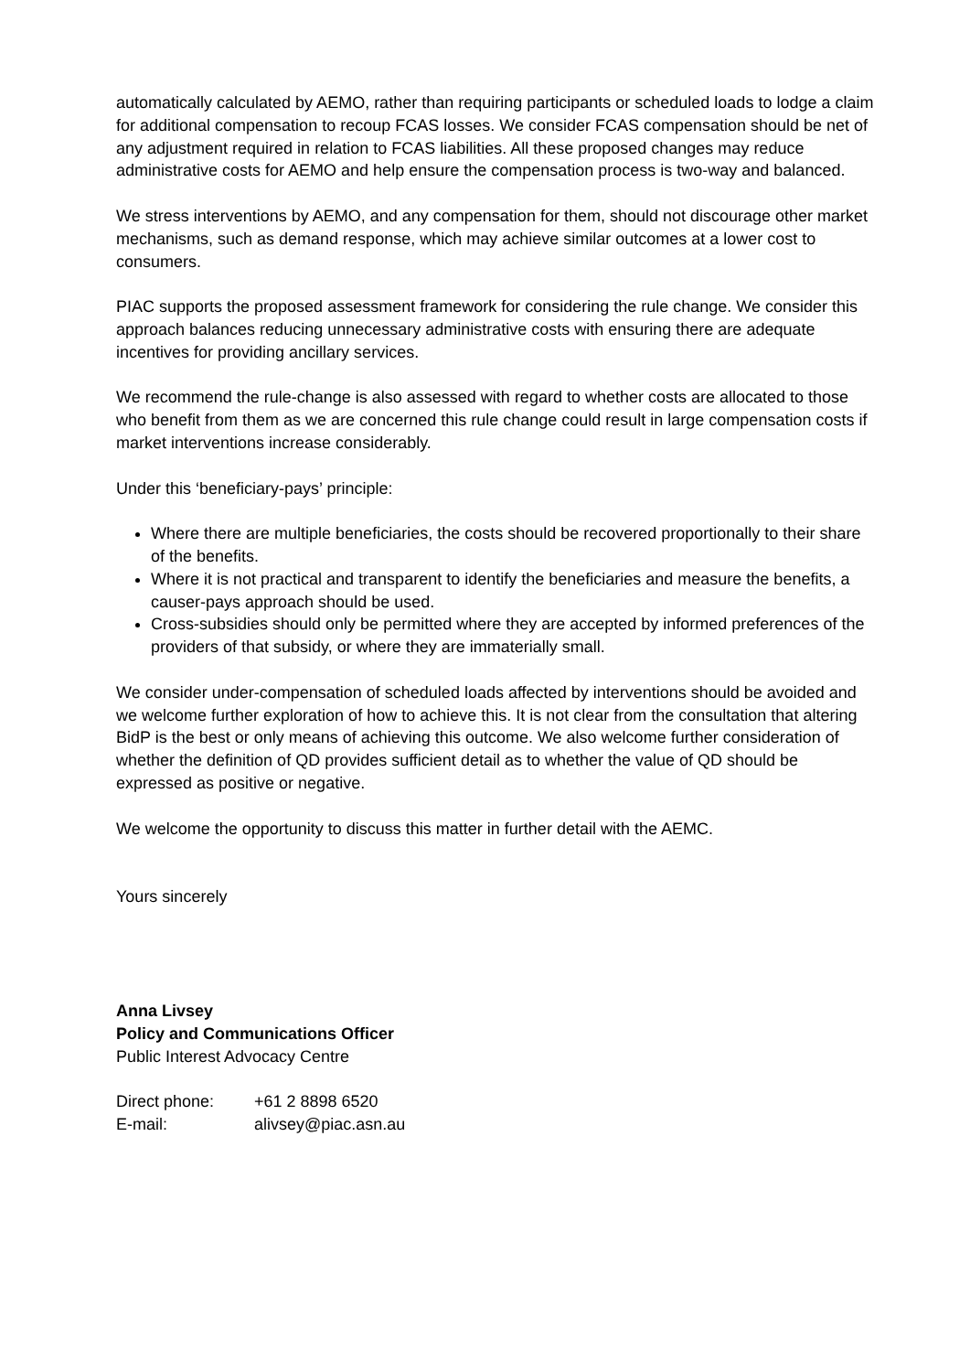automatically calculated by AEMO, rather than requiring participants or scheduled loads to lodge a claim for additional compensation to recoup FCAS losses. We consider FCAS compensation should be net of any adjustment required in relation to FCAS liabilities. All these proposed changes may reduce administrative costs for AEMO and help ensure the compensation process is two-way and balanced.
We stress interventions by AEMO, and any compensation for them, should not discourage other market mechanisms, such as demand response, which may achieve similar outcomes at a lower cost to consumers.
PIAC supports the proposed assessment framework for considering the rule change. We consider this approach balances reducing unnecessary administrative costs with ensuring there are adequate incentives for providing ancillary services.
We recommend the rule-change is also assessed with regard to whether costs are allocated to those who benefit from them as we are concerned this rule change could result in large compensation costs if market interventions increase considerably.
Under this ‘beneficiary-pays’ principle:
Where there are multiple beneficiaries, the costs should be recovered proportionally to their share of the benefits.
Where it is not practical and transparent to identify the beneficiaries and measure the benefits, a causer-pays approach should be used.
Cross-subsidies should only be permitted where they are accepted by informed preferences of the providers of that subsidy, or where they are immaterially small.
We consider under-compensation of scheduled loads affected by interventions should be avoided and we welcome further exploration of how to achieve this. It is not clear from the consultation that altering BidP is the best or only means of achieving this outcome. We also welcome further consideration of whether the definition of QD provides sufficient detail as to whether the value of QD should be expressed as positive or negative.
We welcome the opportunity to discuss this matter in further detail with the AEMC.
Yours sincerely
Anna Livsey
Policy and Communications Officer
Public Interest Advocacy Centre
| Direct phone: | +61 2 8898 6520 |
| E-mail: | alivsey@piac.asn.au |